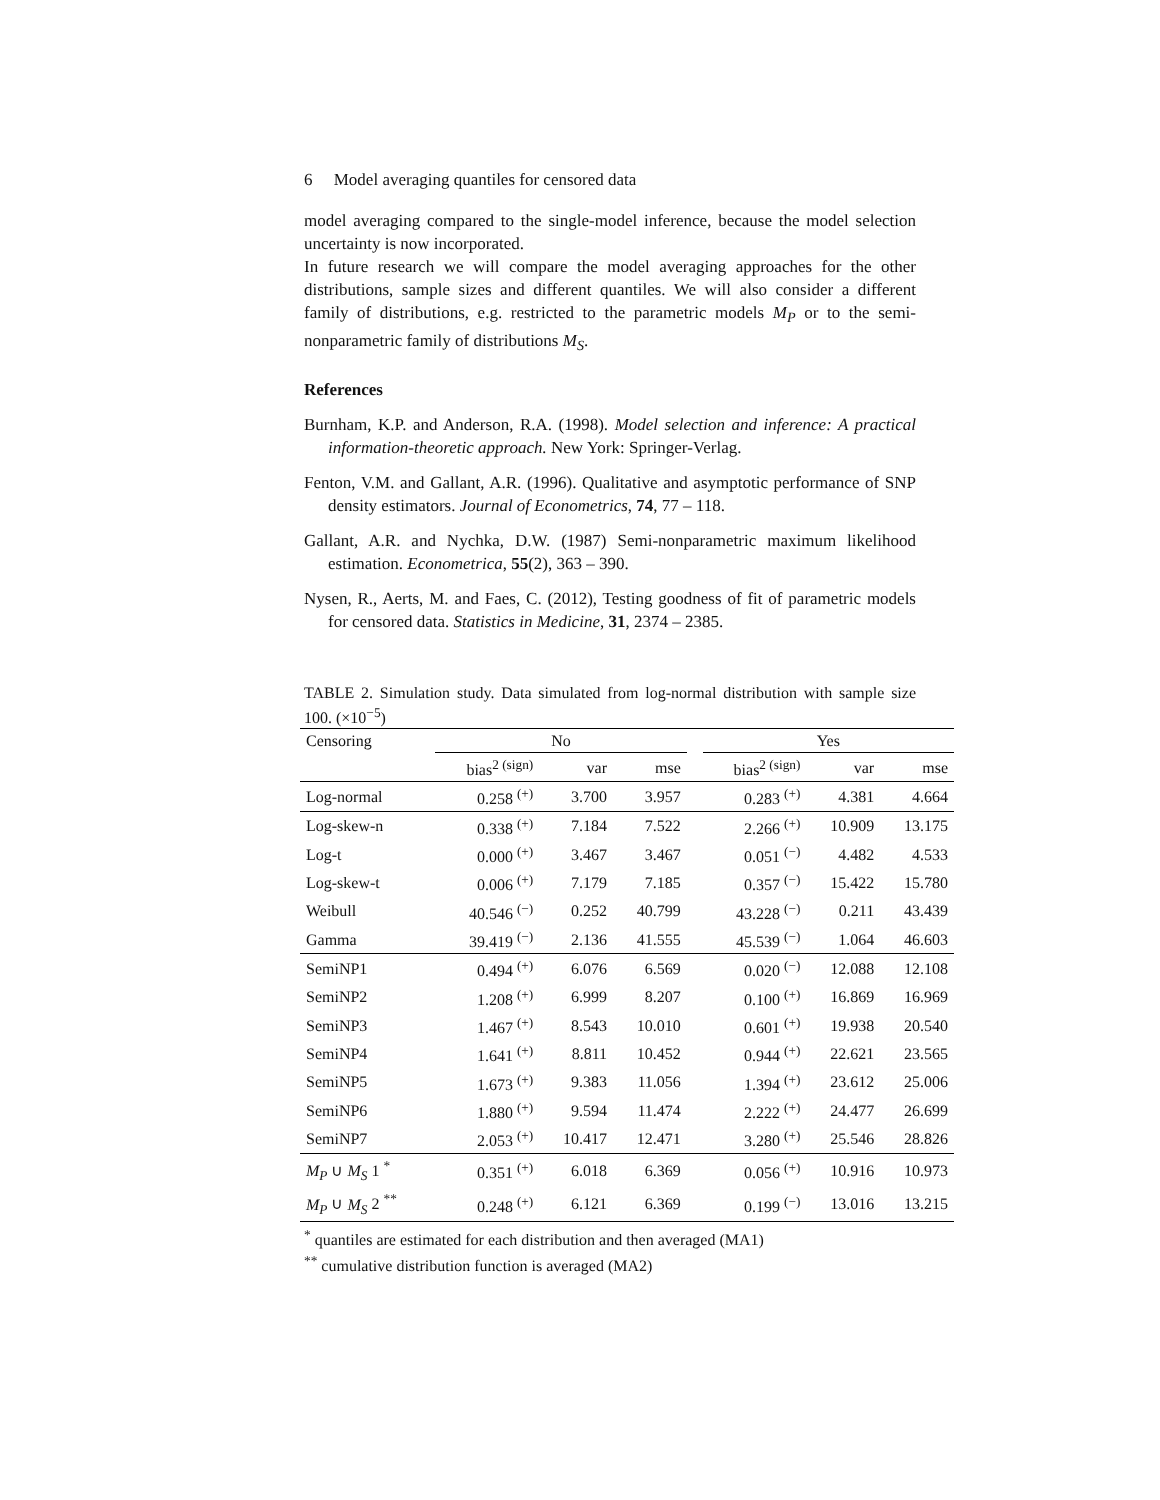6 Model averaging quantiles for censored data
model averaging compared to the single-model inference, because the model selection uncertainty is now incorporated.
In future research we will compare the model averaging approaches for the other distributions, sample sizes and different quantiles. We will also consider a different family of distributions, e.g. restricted to the parametric models M<sub>P</sub> or to the semi-nonparametric family of distributions M<sub>S</sub>.
References
Burnham, K.P. and Anderson, R.A. (1998). Model selection and inference: A practical information-theoretic approach. New York: Springer-Verlag.
Fenton, V.M. and Gallant, A.R. (1996). Qualitative and asymptotic performance of SNP density estimators. Journal of Econometrics, 74, 77 – 118.
Gallant, A.R. and Nychka, D.W. (1987) Semi-nonparametric maximum likelihood estimation. Econometrica, 55(2), 363 – 390.
Nysen, R., Aerts, M. and Faes, C. (2012), Testing goodness of fit of parametric models for censored data. Statistics in Medicine, 31, 2374 – 2385.
TABLE 2. Simulation study. Data simulated from log-normal distribution with sample size 100. (×10<sup>−5</sup>)
| Censoring | No | | | | Yes | | |
| --- | --- | --- | --- | --- | --- | --- | --- |
| | bias<sup>2 (sign)</sup> | var | mse | | bias<sup>2 (sign)</sup> | var | mse |
| Log-normal | 0.258 <sup>(+)</sup> | 3.700 | 3.957 | | 0.283 <sup>(+)</sup> | 4.381 | 4.664 |
| Log-skew-n | 0.338 <sup>(+)</sup> | 7.184 | 7.522 | | 2.266 <sup>(+)</sup> | 10.909 | 13.175 |
| Log-t | 0.000 <sup>(+)</sup> | 3.467 | 3.467 | | 0.051 <sup>(−)</sup> | 4.482 | 4.533 |
| Log-skew-t | 0.006 <sup>(+)</sup> | 7.179 | 7.185 | | 0.357 <sup>(−)</sup> | 15.422 | 15.780 |
| Weibull | 40.546 <sup>(−)</sup> | 0.252 | 40.799 | | 43.228 <sup>(−)</sup> | 0.211 | 43.439 |
| Gamma | 39.419 <sup>(−)</sup> | 2.136 | 41.555 | | 45.539 <sup>(−)</sup> | 1.064 | 46.603 |
| SemiNP1 | 0.494 <sup>(+)</sup> | 6.076 | 6.569 | | 0.020 <sup>(−)</sup> | 12.088 | 12.108 |
| SemiNP2 | 1.208 <sup>(+)</sup> | 6.999 | 8.207 | | 0.100 <sup>(+)</sup> | 16.869 | 16.969 |
| SemiNP3 | 1.467 <sup>(+)</sup> | 8.543 | 10.010 | | 0.601 <sup>(+)</sup> | 19.938 | 20.540 |
| SemiNP4 | 1.641 <sup>(+)</sup> | 8.811 | 10.452 | | 0.944 <sup>(+)</sup> | 22.621 | 23.565 |
| SemiNP5 | 1.673 <sup>(+)</sup> | 9.383 | 11.056 | | 1.394 <sup>(+)</sup> | 23.612 | 25.006 |
| SemiNP6 | 1.880 <sup>(+)</sup> | 9.594 | 11.474 | | 2.222 <sup>(+)</sup> | 24.477 | 26.699 |
| SemiNP7 | 2.053 <sup>(+)</sup> | 10.417 | 12.471 | | 3.280 <sup>(+)</sup> | 25.546 | 28.826 |
| M<sub>P</sub> ∪ M<sub>S</sub> 1 <sup>*</sup> | 0.351 <sup>(+)</sup> | 6.018 | 6.369 | | 0.056 <sup>(+)</sup> | 10.916 | 10.973 |
| M<sub>P</sub> ∪ M<sub>S</sub> 2 <sup>**</sup> | 0.248 <sup>(+)</sup> | 6.121 | 6.369 | | 0.199 <sup>(−)</sup> | 13.016 | 13.215 |
<sup>*</sup> quantiles are estimated for each distribution and then averaged (MA1)
<sup>**</sup> cumulative distribution function is averaged (MA2)